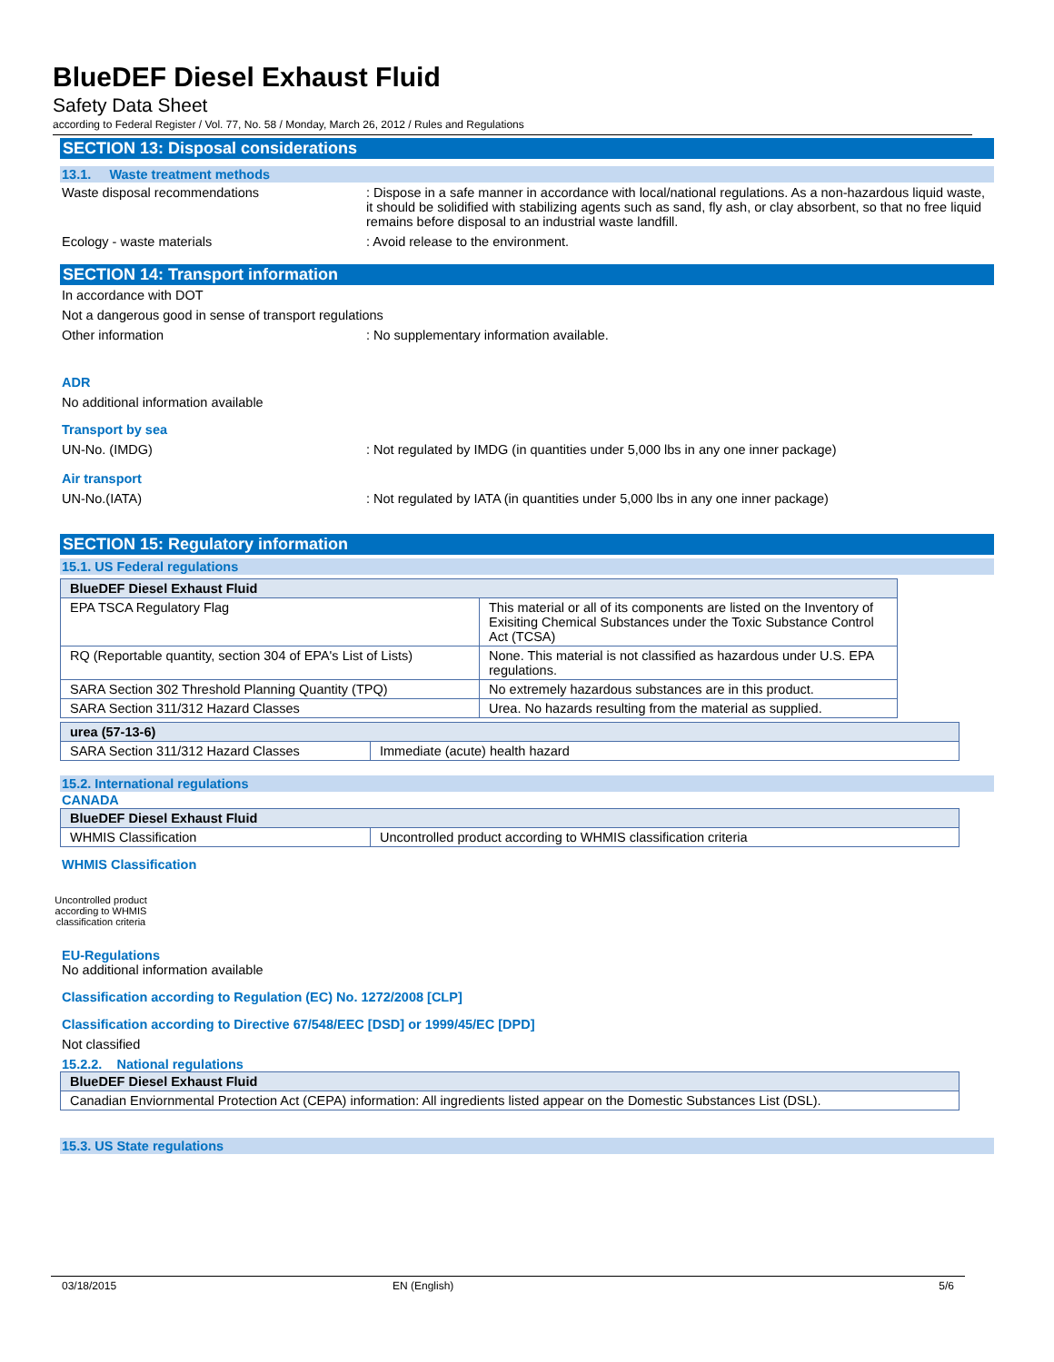BlueDEF Diesel Exhaust Fluid
Safety Data Sheet
according to Federal Register / Vol. 77, No. 58 / Monday, March 26, 2012 / Rules and Regulations
SECTION 13: Disposal considerations
13.1. Waste treatment methods
Waste disposal recommendations : Dispose in a safe manner in accordance with local/national regulations. As a non-hazardous liquid waste, it should be solidified with stabilizing agents such as sand, fly ash, or clay absorbent, so that no free liquid remains before disposal to an industrial waste landfill.
Ecology - waste materials : Avoid release to the environment.
SECTION 14: Transport information
In accordance with DOT
Not a dangerous good in sense of transport regulations
Other information : No supplementary information available.
ADR
No additional information available
Transport by sea
UN-No. (IMDG) : Not regulated by IMDG (in quantities under 5,000 lbs in any one inner package)
Air transport
UN-No.(IATA) : Not regulated by IATA (in quantities under 5,000 lbs in any one inner package)
SECTION 15: Regulatory information
15.1. US Federal regulations
| BlueDEF Diesel Exhaust Fluid | |
| --- | --- |
| EPA TSCA Regulatory Flag | This material or all of its components are listed on the Inventory of Exisiting Chemical Substances under the Toxic Substance Control Act (TCSA) |
| RQ (Reportable quantity, section 304 of EPA's List of Lists) | None. This material is not classified as hazardous under U.S. EPA regulations. |
| SARA Section 302 Threshold Planning Quantity (TPQ) | No extremely hazardous substances are in this product. |
| SARA Section 311/312 Hazard Classes | Urea. No hazards resulting from the material as supplied. |
| urea (57-13-6) | |
| --- | --- |
| SARA Section 311/312 Hazard Classes | Immediate (acute) health hazard |
15.2. International regulations
CANADA
| BlueDEF Diesel Exhaust Fluid | |
| --- | --- |
| WHMIS Classification | Uncontrolled product according to WHMIS classification criteria |
WHMIS Classification
Uncontrolled product according to WHMIS classification criteria
EU-Regulations
No additional information available
Classification according to Regulation (EC) No. 1272/2008 [CLP]
Classification according to Directive 67/548/EEC [DSD] or 1999/45/EC [DPD]
Not classified
15.2.2. National regulations
| BlueDEF Diesel Exhaust Fluid |
| --- |
| Canadian Enviornmental Protection Act (CEPA) information: All ingredients listed appear on the Domestic Substances List (DSL). |
15.3. US State regulations
03/18/2015 EN (English) 5/6